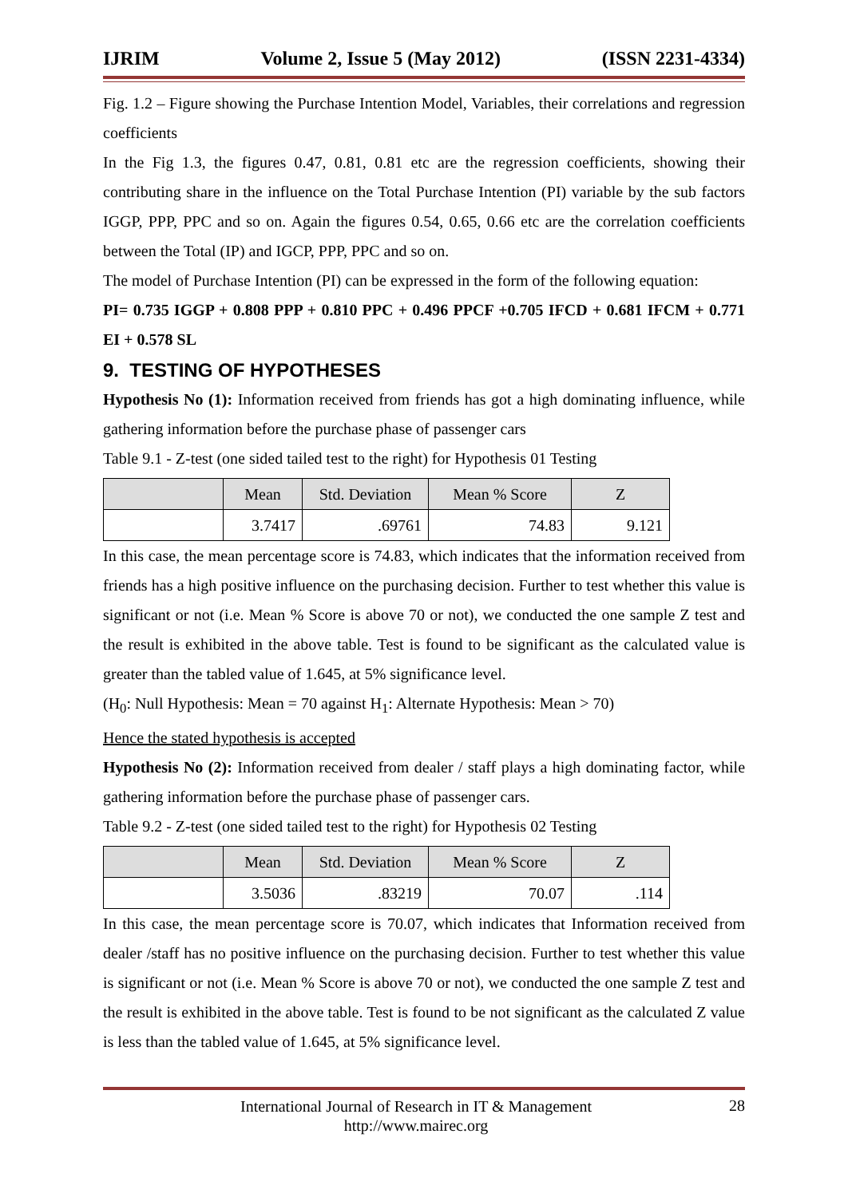IJRIM Volume 2, Issue 5 (May 2012) (ISSN 2231-4334)
Fig. 1.2 – Figure showing the Purchase Intention Model, Variables, their correlations and regression coefficients
In the Fig 1.3, the figures 0.47, 0.81, 0.81 etc are the regression coefficients, showing their contributing share in the influence on the Total Purchase Intention (PI) variable by the sub factors IGGP, PPP, PPC and so on. Again the figures 0.54, 0.65, 0.66 etc are the correlation coefficients between the Total (IP) and IGCP, PPP, PPC and so on.
The model of Purchase Intention (PI) can be expressed in the form of the following equation:
PI= 0.735 IGGP + 0.808 PPP + 0.810 PPC + 0.496 PPCF +0.705 IFCD + 0.681 IFCM + 0.771 EI + 0.578 SL
9. TESTING OF HYPOTHESES
Hypothesis No (1): Information received from friends has got a high dominating influence, while gathering information before the purchase phase of passenger cars
Table 9.1 - Z-test (one sided tailed test to the right) for Hypothesis 01 Testing
| | Mean | Std. Deviation | Mean % Score | Z |
| --- | --- | --- | --- | --- |
| | 3.7417 | .69761 | 74.83 | 9.121 |
In this case, the mean percentage score is 74.83, which indicates that the information received from friends has a high positive influence on the purchasing decision. Further to test whether this value is significant or not (i.e. Mean % Score is above 70 or not), we conducted the one sample Z test and the result is exhibited in the above table. Test is found to be significant as the calculated value is greater than the tabled value of 1.645, at 5% significance level.
(H<sub>0</sub>: Null Hypothesis: Mean = 70 against H<sub>1</sub>: Alternate Hypothesis: Mean > 70)
Hence the stated hypothesis is accepted
Hypothesis No (2): Information received from dealer / staff plays a high dominating factor, while gathering information before the purchase phase of passenger cars.
Table 9.2 - Z-test (one sided tailed test to the right) for Hypothesis 02 Testing
| | Mean | Std. Deviation | Mean % Score | Z |
| --- | --- | --- | --- | --- |
| | 3.5036 | .83219 | 70.07 | .114 |
In this case, the mean percentage score is 70.07, which indicates that Information received from dealer /staff has no positive influence on the purchasing decision. Further to test whether this value is significant or not (i.e. Mean % Score is above 70 or not), we conducted the one sample Z test and the result is exhibited in the above table. Test is found to be not significant as the calculated Z value is less than the tabled value of 1.645, at 5% significance level.
International Journal of Research in IT & Management
http://www.mairec.org
28